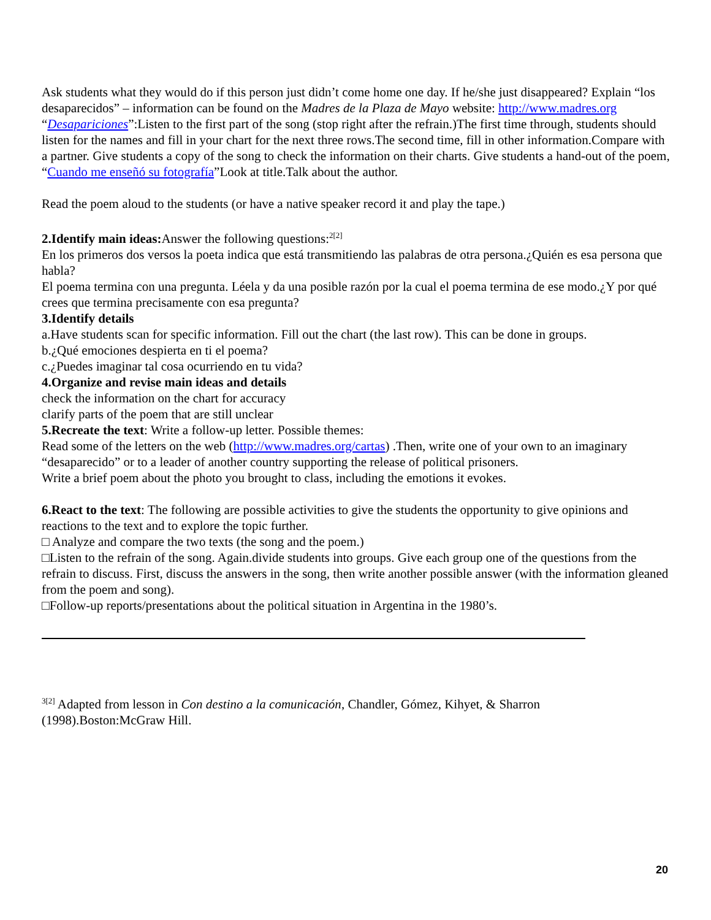Ask students what they would do if this person just didn’t come home one day. If he/she just disappeared? Explain “los desaparecidos” – information can be found on the Madres de la Plaza de Mayo website: http://www.madres.org
“Desapariciones”:Listen to the first part of the song (stop right after the refrain.)The first time through, students should listen for the names and fill in your chart for the next three rows.The second time, fill in other information.Compare with a partner. Give students a copy of the song to check the information on their charts. Give students a hand-out of the poem, “Cuando me enseñó su fotografía”Look at title.Talk about the author.
Read the poem aloud to the students (or have a native speaker record it and play the tape.)
2.Identify main ideas: Answer the following questions:<sup>2[2]</sup>
En los primeros dos versos la poeta indica que está transmitiendo las palabras de otra persona.¿Quién es esa persona que habla?
El poema termina con una pregunta. Léela y da una posible razón por la cual el poema termina de ese modo.¿Y por qué crees que termina precisamente con esa pregunta?
3.Identify details
a.Have students scan for specific information. Fill out the chart (the last row). This can be done in groups.
b.¿Qué emociones despierta en ti el poema?
c.¿Puedes imaginar tal cosa ocurriendo en tu vida?
4.Organize and revise main ideas and details
check the information on the chart for accuracy
clarify parts of the poem that are still unclear
5.Recreate the text: Write a follow-up letter. Possible themes:
Read some of the letters on the web (http://www.madres.org/cartas) .Then, write one of your own to an imaginary “desaparecido” or to a leader of another country supporting the release of political prisoners.
Write a brief poem about the photo you brought to class, including the emotions it evokes.
6.React to the text: The following are possible activities to give the students the opportunity to give opinions and reactions to the text and to explore the topic further.
□ Analyze and compare the two texts (the song and the poem.)
□Listen to the refrain of the song. Again.divide students into groups. Give each group one of the questions from the refrain to discuss. First, discuss the answers in the song, then write another possible answer (with the information gleaned from the poem and song).
□Follow-up reports/presentations about the political situation in Argentina in the 1980’s.
<sup>3[2]</sup> Adapted from lesson in Con destino a la comunicación, Chandler, Gómez, Kihyet, & Sharron
(1998).Boston:McGraw Hill.
20